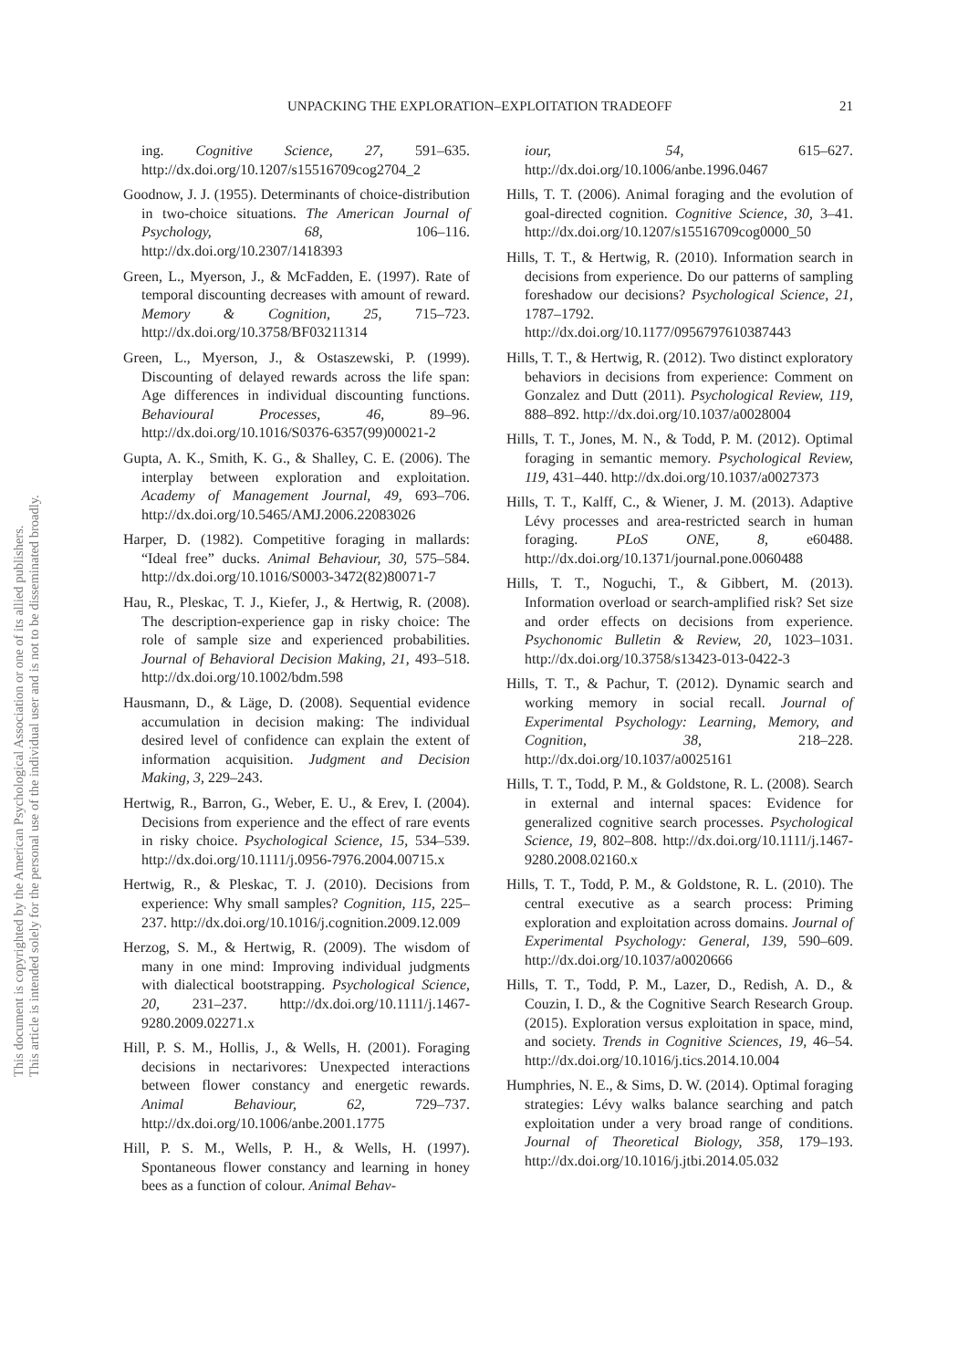UNPACKING THE EXPLORATION–EXPLOITATION TRADEOFF 21
This document is copyrighted by the American Psychological Association or one of its allied publishers.
This article is intended solely for the personal use of the individual user and is not to be disseminated broadly.
ing. Cognitive Science, 27, 591–635. http://dx.doi.org/10.1207/s15516709cog2704_2
Goodnow, J. J. (1955). Determinants of choice-distribution in two-choice situations. The American Journal of Psychology, 68, 106–116. http://dx.doi.org/10.2307/1418393
Green, L., Myerson, J., & McFadden, E. (1997). Rate of temporal discounting decreases with amount of reward. Memory & Cognition, 25, 715–723. http://dx.doi.org/10.3758/BF03211314
Green, L., Myerson, J., & Ostaszewski, P. (1999). Discounting of delayed rewards across the life span: Age differences in individual discounting functions. Behavioural Processes, 46, 89–96. http://dx.doi.org/10.1016/S0376-6357(99)00021-2
Gupta, A. K., Smith, K. G., & Shalley, C. E. (2006). The interplay between exploration and exploitation. Academy of Management Journal, 49, 693–706. http://dx.doi.org/10.5465/AMJ.2006.22083026
Harper, D. (1982). Competitive foraging in mallards: “Ideal free” ducks. Animal Behaviour, 30, 575–584. http://dx.doi.org/10.1016/S0003-3472(82)80071-7
Hau, R., Pleskac, T. J., Kiefer, J., & Hertwig, R. (2008). The description-experience gap in risky choice: The role of sample size and experienced probabilities. Journal of Behavioral Decision Making, 21, 493–518. http://dx.doi.org/10.1002/bdm.598
Hausmann, D., & Läge, D. (2008). Sequential evidence accumulation in decision making: The individual desired level of confidence can explain the extent of information acquisition. Judgment and Decision Making, 3, 229–243.
Hertwig, R., Barron, G., Weber, E. U., & Erev, I. (2004). Decisions from experience and the effect of rare events in risky choice. Psychological Science, 15, 534–539. http://dx.doi.org/10.1111/j.0956-7976.2004.00715.x
Hertwig, R., & Pleskac, T. J. (2010). Decisions from experience: Why small samples? Cognition, 115, 225–237. http://dx.doi.org/10.1016/j.cognition.2009.12.009
Herzog, S. M., & Hertwig, R. (2009). The wisdom of many in one mind: Improving individual judgments with dialectical bootstrapping. Psychological Science, 20, 231–237. http://dx.doi.org/10.1111/j.1467-9280.2009.02271.x
Hill, P. S. M., Hollis, J., & Wells, H. (2001). Foraging decisions in nectarivores: Unexpected interactions between flower constancy and energetic rewards. Animal Behaviour, 62, 729–737. http://dx.doi.org/10.1006/anbe.2001.1775
Hill, P. S. M., Wells, P. H., & Wells, H. (1997). Spontaneous flower constancy and learning in honey bees as a function of colour. Animal Behav-
iour, 54, 615–627. http://dx.doi.org/10.1006/anbe.1996.0467
Hills, T. T. (2006). Animal foraging and the evolution of goal-directed cognition. Cognitive Science, 30, 3–41. http://dx.doi.org/10.1207/s15516709cog0000_50
Hills, T. T., & Hertwig, R. (2010). Information search in decisions from experience. Do our patterns of sampling foreshadow our decisions? Psychological Science, 21, 1787–1792. http://dx.doi.org/10.1177/0956797610387443
Hills, T. T., & Hertwig, R. (2012). Two distinct exploratory behaviors in decisions from experience: Comment on Gonzalez and Dutt (2011). Psychological Review, 119, 888–892. http://dx.doi.org/10.1037/a0028004
Hills, T. T., Jones, M. N., & Todd, P. M. (2012). Optimal foraging in semantic memory. Psychological Review, 119, 431–440. http://dx.doi.org/10.1037/a0027373
Hills, T. T., Kalff, C., & Wiener, J. M. (2013). Adaptive Lévy processes and area-restricted search in human foraging. PLoS ONE, 8, e60488. http://dx.doi.org/10.1371/journal.pone.0060488
Hills, T. T., Noguchi, T., & Gibbert, M. (2013). Information overload or search-amplified risk? Set size and order effects on decisions from experience. Psychonomic Bulletin & Review, 20, 1023–1031. http://dx.doi.org/10.3758/s13423-013-0422-3
Hills, T. T., & Pachur, T. (2012). Dynamic search and working memory in social recall. Journal of Experimental Psychology: Learning, Memory, and Cognition, 38, 218–228. http://dx.doi.org/10.1037/a0025161
Hills, T. T., Todd, P. M., & Goldstone, R. L. (2008). Search in external and internal spaces: Evidence for generalized cognitive search processes. Psychological Science, 19, 802–808. http://dx.doi.org/10.1111/j.1467-9280.2008.02160.x
Hills, T. T., Todd, P. M., & Goldstone, R. L. (2010). The central executive as a search process: Priming exploration and exploitation across domains. Journal of Experimental Psychology: General, 139, 590–609. http://dx.doi.org/10.1037/a0020666
Hills, T. T., Todd, P. M., Lazer, D., Redish, A. D., & Couzin, I. D., & the Cognitive Search Research Group. (2015). Exploration versus exploitation in space, mind, and society. Trends in Cognitive Sciences, 19, 46–54. http://dx.doi.org/10.1016/j.tics.2014.10.004
Humphries, N. E., & Sims, D. W. (2014). Optimal foraging strategies: Lévy walks balance searching and patch exploitation under a very broad range of conditions. Journal of Theoretical Biology, 358, 179–193. http://dx.doi.org/10.1016/j.jtbi.2014.05.032